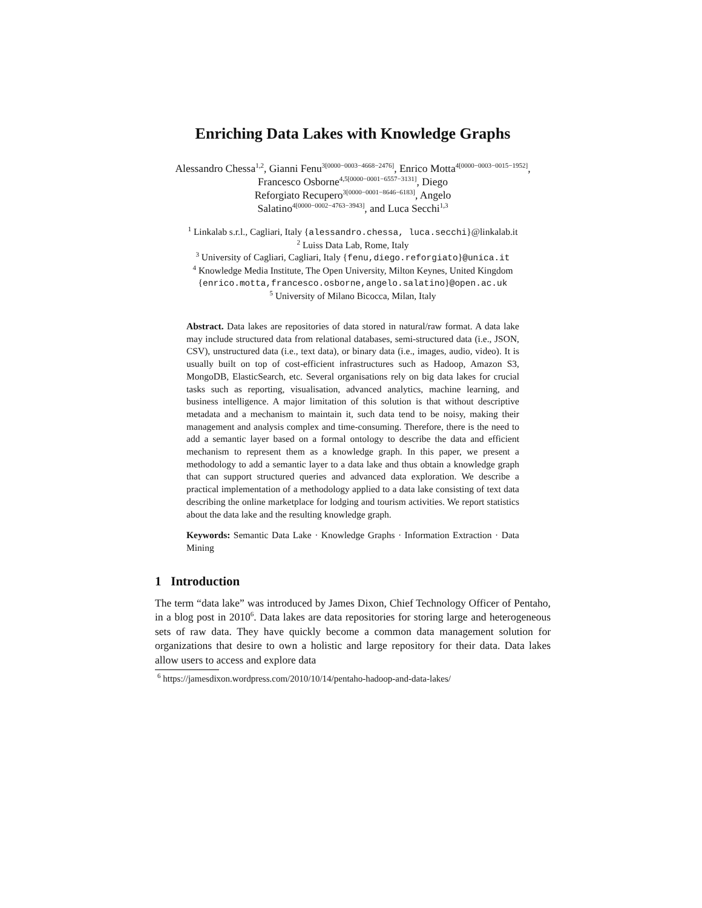Enriching Data Lakes with Knowledge Graphs
Alessandro Chessa<sup>1,2</sup>, Gianni Fenu<sup>3[0000−0003−4668−2476]</sup>, Enrico Motta<sup>4[0000−0003−0015−1952]</sup>, Francesco Osborne<sup>4,5[0000−0001−6557−3131]</sup>, Diego
Reforgiato Recupero<sup>3[0000−0001−8646−6183]</sup>, Angelo
Salatino<sup>4[0000−0002−4763−3943]</sup>, and Luca Secchi<sup>1,3</sup>
<sup>1</sup> Linkalab s.r.l., Cagliari, Italy {alessandro.chessa, luca.secchi}@linkalab.it
<sup>2</sup> Luiss Data Lab, Rome, Italy
<sup>3</sup> University of Cagliari, Cagliari, Italy {fenu,diego.reforgiato}@unica.it
<sup>4</sup> Knowledge Media Institute, The Open University, Milton Keynes, United Kingdom
{enrico.motta,francesco.osborne,angelo.salatino}@open.ac.uk
<sup>5</sup> University of Milano Bicocca, Milan, Italy
Abstract. Data lakes are repositories of data stored in natural/raw format. A data lake may include structured data from relational databases, semi-structured data (i.e., JSON, CSV), unstructured data (i.e., text data), or binary data (i.e., images, audio, video). It is usually built on top of cost-efficient infrastructures such as Hadoop, Amazon S3, MongoDB, ElasticSearch, etc. Several organisations rely on big data lakes for crucial tasks such as reporting, visualisation, advanced analytics, machine learning, and business intelligence. A major limitation of this solution is that without descriptive metadata and a mechanism to maintain it, such data tend to be noisy, making their management and analysis complex and time-consuming. Therefore, there is the need to add a semantic layer based on a formal ontology to describe the data and efficient mechanism to represent them as a knowledge graph. In this paper, we present a methodology to add a semantic layer to a data lake and thus obtain a knowledge graph that can support structured queries and advanced data exploration. We describe a practical implementation of a methodology applied to a data lake consisting of text data describing the online marketplace for lodging and tourism activities. We report statistics about the data lake and the resulting knowledge graph.
Keywords: Semantic Data Lake · Knowledge Graphs · Information Extraction · Data Mining
1 Introduction
The term “data lake” was introduced by James Dixon, Chief Technology Officer of Pentaho, in a blog post in 2010<sup>6</sup>. Data lakes are data repositories for storing large and heterogeneous sets of raw data. They have quickly become a common data management solution for organizations that desire to own a holistic and large repository for their data. Data lakes allow users to access and explore data
<sup>6</sup> https://jamesdixon.wordpress.com/2010/10/14/pentaho-hadoop-and-data-lakes/